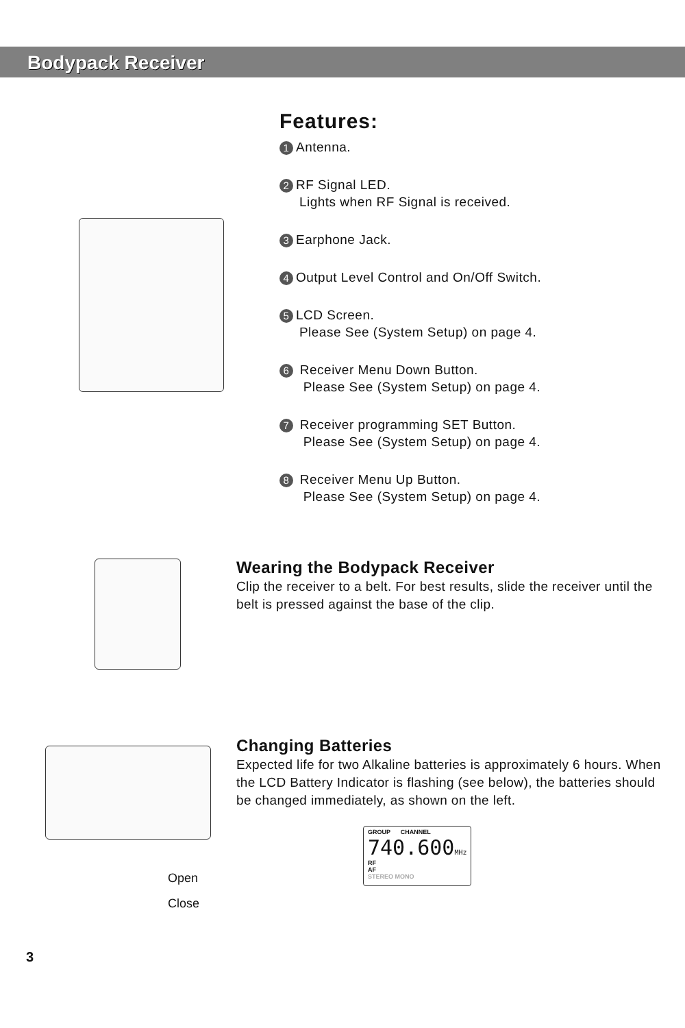Bodypack Receiver
Open
Close
Features:
1 Antenna.
2 RF Signal LED.
Lights when RF Signal is received.
3 Earphone Jack.
4 Output Level Control and On/Off Switch.
5 LCD Screen.
Please See (System Setup) on page 4.
6 Receiver Menu Down Button.
Please See (System Setup) on page 4.
7 Receiver programming SET Button.
Please See (System Setup) on page 4.
8 Receiver Menu Up Button.
Please See (System Setup) on page 4.
Wearing the Bodypack Receiver
Clip the receiver to a belt. For best results, slide the receiver until the belt is pressed against the base of the clip.
Changing Batteries
Expected life for two Alkaline batteries is approximately 6 hours. When the LCD Battery Indicator is flashing (see below), the batteries should be changed immediately, as shown on the left.
GROUP CHANNEL
740.600MHz
RF
AF
STEREO MONO
3